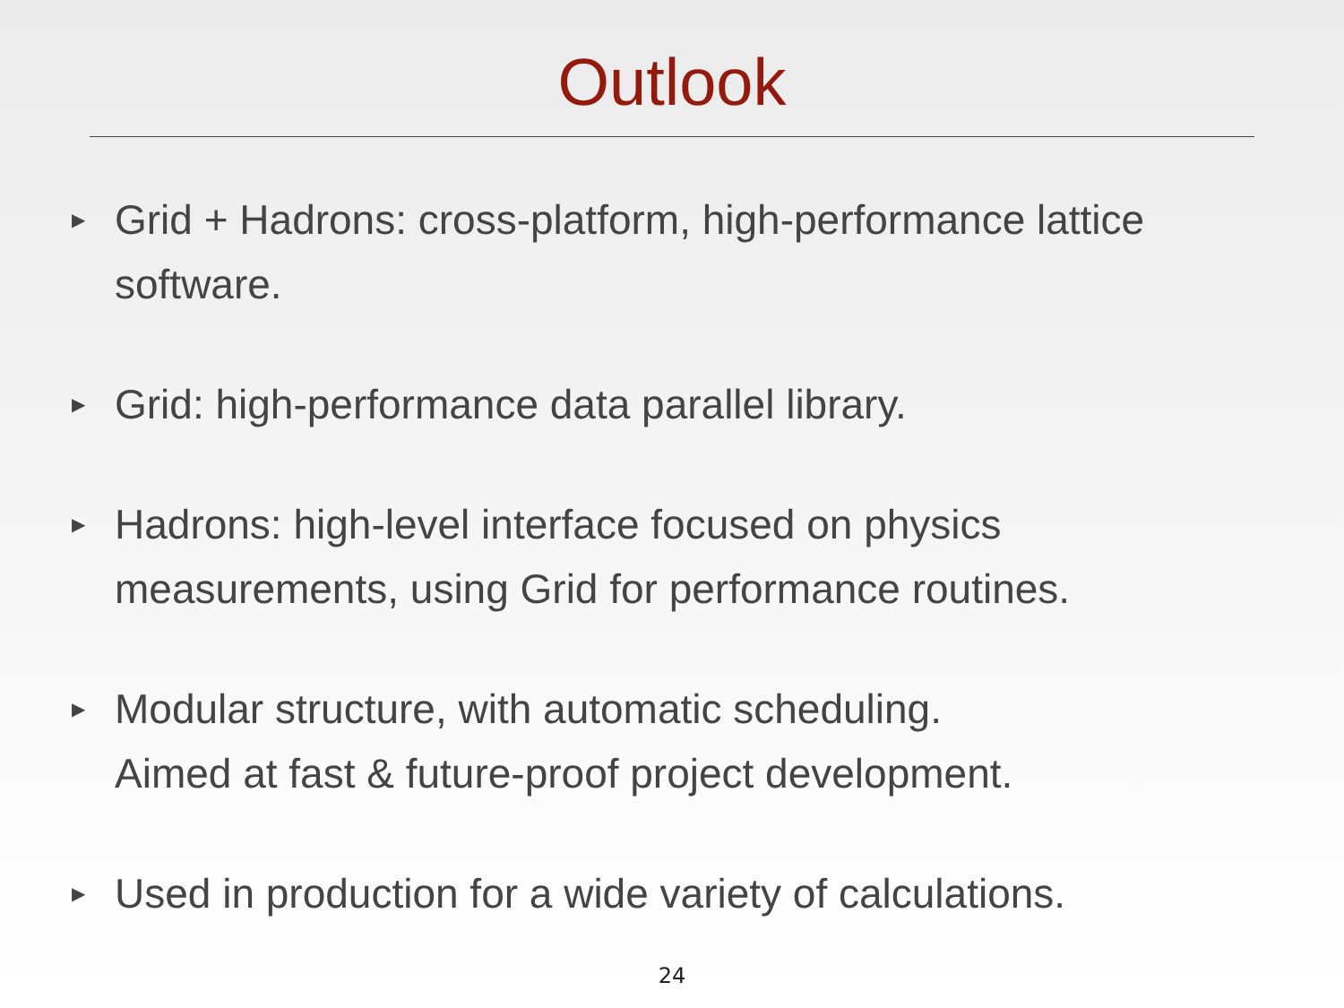Outlook
▶ Grid + Hadrons: cross-platform, high-performance lattice software.
▶ Grid: high-performance data parallel library.
▶ Hadrons: high-level interface focused on physics measurements, using Grid for performance routines.
▶ Modular structure, with automatic scheduling.
Aimed at fast & future-proof project development.
▶ Used in production for a wide variety of calculations.
24